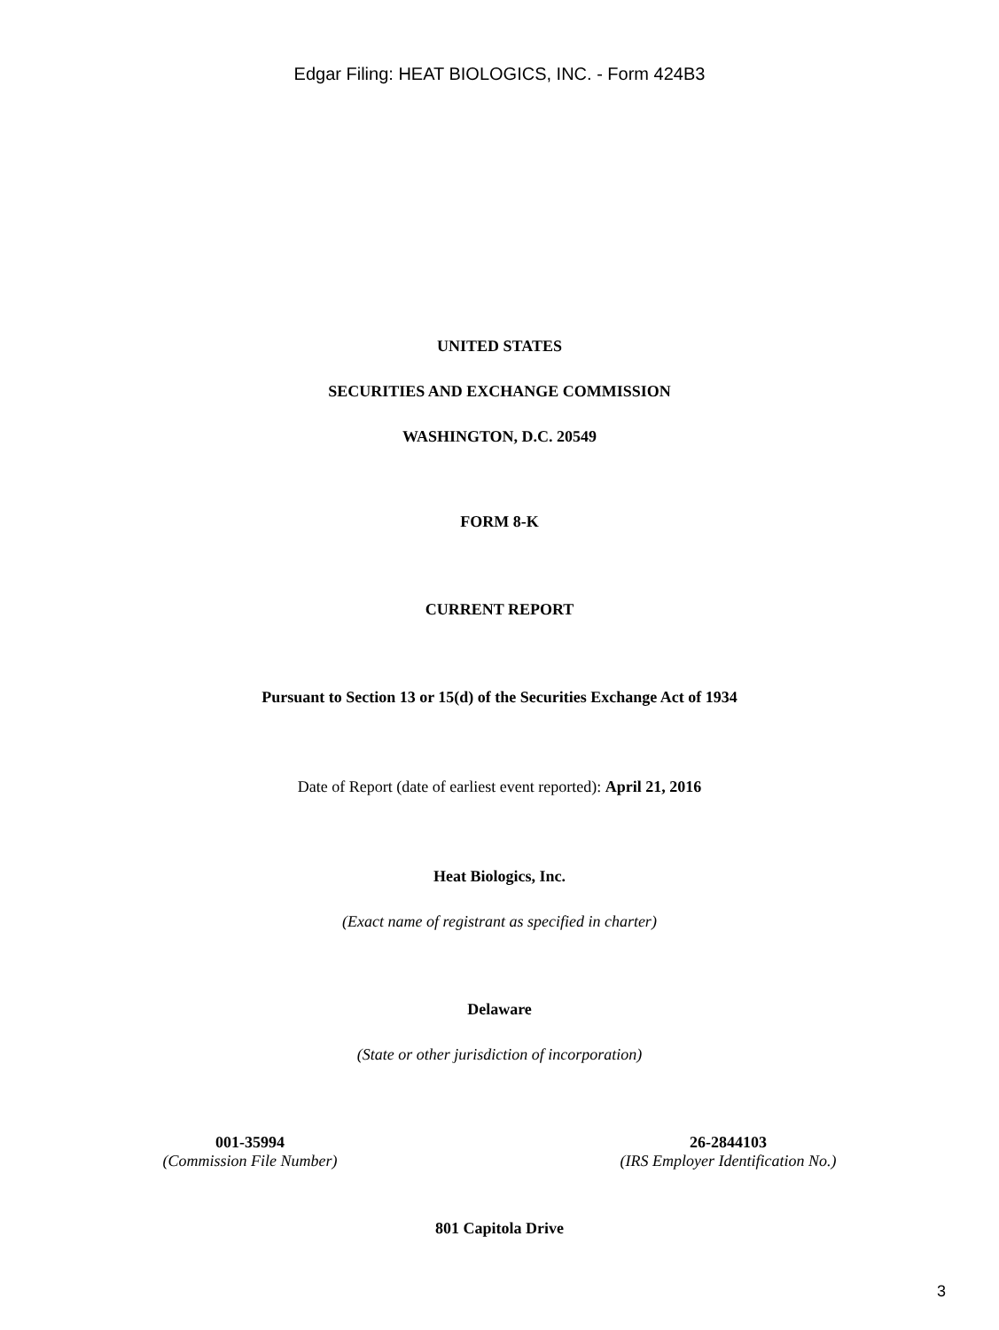Edgar Filing: HEAT BIOLOGICS, INC. - Form 424B3
UNITED STATES
SECURITIES AND EXCHANGE COMMISSION
WASHINGTON, D.C. 20549
FORM 8-K
CURRENT REPORT
Pursuant to Section 13 or 15(d) of the Securities Exchange Act of 1934
Date of Report (date of earliest event reported): April 21, 2016
Heat Biologics, Inc.
(Exact name of registrant as specified in charter)
Delaware
(State or other jurisdiction of incorporation)
001-35994
(Commission File Number)
26-2844103
(IRS Employer Identification No.)
801 Capitola Drive
3